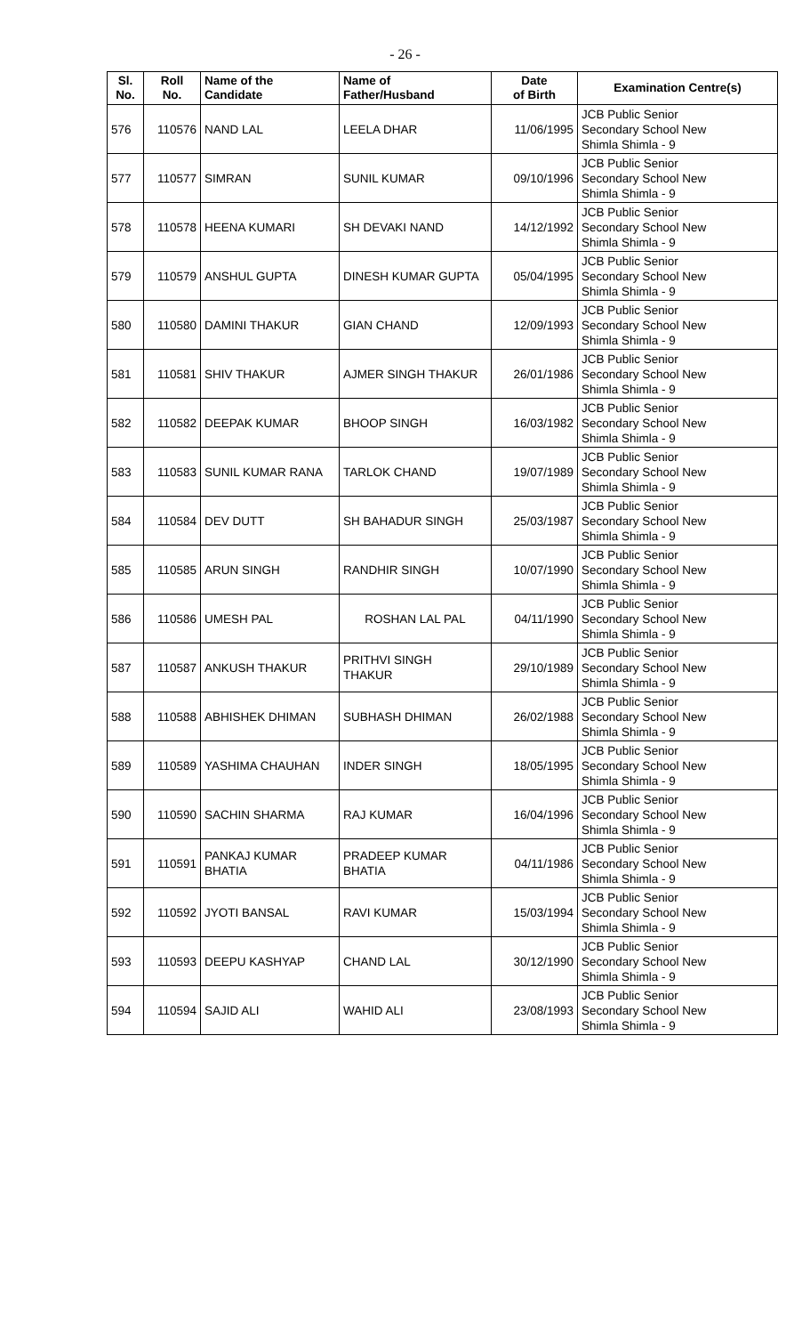- 26 -
| Sl. No. | Roll No. | Name of the Candidate | Name of Father/Husband | Date of Birth | Examination Centre(s) |
| --- | --- | --- | --- | --- | --- |
| 576 | 110576 | NAND LAL | LEELA DHAR | 11/06/1995 | JCB Public Senior Secondary School New Shimla Shimla - 9 |
| 577 | 110577 | SIMRAN | SUNIL KUMAR | 09/10/1996 | JCB Public Senior Secondary School New Shimla Shimla - 9 |
| 578 | 110578 | HEENA KUMARI | SH DEVAKI NAND | 14/12/1992 | JCB Public Senior Secondary School New Shimla Shimla - 9 |
| 579 | 110579 | ANSHUL GUPTA | DINESH KUMAR GUPTA | 05/04/1995 | JCB Public Senior Secondary School New Shimla Shimla - 9 |
| 580 | 110580 | DAMINI THAKUR | GIAN CHAND | 12/09/1993 | JCB Public Senior Secondary School New Shimla Shimla - 9 |
| 581 | 110581 | SHIV THAKUR | AJMER SINGH THAKUR | 26/01/1986 | JCB Public Senior Secondary School New Shimla Shimla - 9 |
| 582 | 110582 | DEEPAK KUMAR | BHOOP SINGH | 16/03/1982 | JCB Public Senior Secondary School New Shimla Shimla - 9 |
| 583 | 110583 | SUNIL KUMAR RANA | TARLOK CHAND | 19/07/1989 | JCB Public Senior Secondary School New Shimla Shimla - 9 |
| 584 | 110584 | DEV DUTT | SH BAHADUR SINGH | 25/03/1987 | JCB Public Senior Secondary School New Shimla Shimla - 9 |
| 585 | 110585 | ARUN SINGH | RANDHIR SINGH | 10/07/1990 | JCB Public Senior Secondary School New Shimla Shimla - 9 |
| 586 | 110586 | UMESH PAL | ROSHAN LAL PAL | 04/11/1990 | JCB Public Senior Secondary School New Shimla Shimla - 9 |
| 587 | 110587 | ANKUSH THAKUR | PRITHVI SINGH THAKUR | 29/10/1989 | JCB Public Senior Secondary School New Shimla Shimla - 9 |
| 588 | 110588 | ABHISHEK DHIMAN | SUBHASH DHIMAN | 26/02/1988 | JCB Public Senior Secondary School New Shimla Shimla - 9 |
| 589 | 110589 | YASHIMA CHAUHAN | INDER SINGH | 18/05/1995 | JCB Public Senior Secondary School New Shimla Shimla - 9 |
| 590 | 110590 | SACHIN SHARMA | RAJ KUMAR | 16/04/1996 | JCB Public Senior Secondary School New Shimla Shimla - 9 |
| 591 | 110591 | PANKAJ KUMAR BHATIA | PRADEEP KUMAR BHATIA | 04/11/1986 | JCB Public Senior Secondary School New Shimla Shimla - 9 |
| 592 | 110592 | JYOTI BANSAL | RAVI KUMAR | 15/03/1994 | JCB Public Senior Secondary School New Shimla Shimla - 9 |
| 593 | 110593 | DEEPU KASHYAP | CHAND LAL | 30/12/1990 | JCB Public Senior Secondary School New Shimla Shimla - 9 |
| 594 | 110594 | SAJID ALI | WAHID ALI | 23/08/1993 | JCB Public Senior Secondary School New Shimla Shimla - 9 |